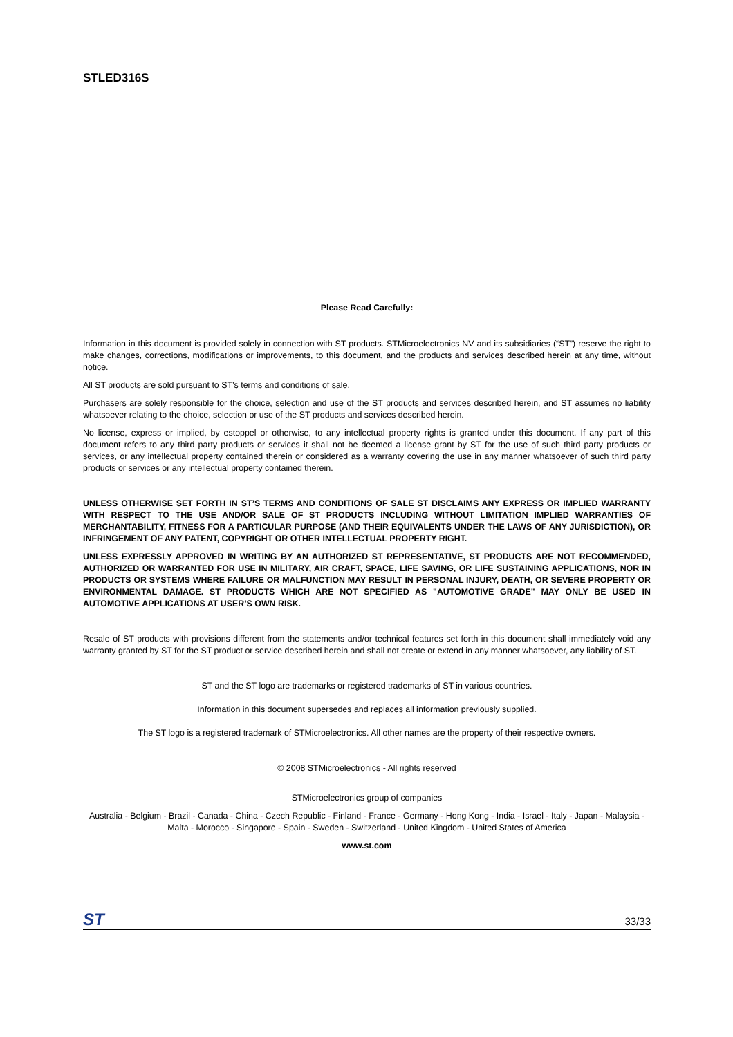STLED316S
Please Read Carefully:
Information in this document is provided solely in connection with ST products. STMicroelectronics NV and its subsidiaries (“ST”) reserve the right to make changes, corrections, modifications or improvements, to this document, and the products and services described herein at any time, without notice.
All ST products are sold pursuant to ST’s terms and conditions of sale.
Purchasers are solely responsible for the choice, selection and use of the ST products and services described herein, and ST assumes no liability whatsoever relating to the choice, selection or use of the ST products and services described herein.
No license, express or implied, by estoppel or otherwise, to any intellectual property rights is granted under this document. If any part of this document refers to any third party products or services it shall not be deemed a license grant by ST for the use of such third party products or services, or any intellectual property contained therein or considered as a warranty covering the use in any manner whatsoever of such third party products or services or any intellectual property contained therein.
UNLESS OTHERWISE SET FORTH IN ST’S TERMS AND CONDITIONS OF SALE ST DISCLAIMS ANY EXPRESS OR IMPLIED WARRANTY WITH RESPECT TO THE USE AND/OR SALE OF ST PRODUCTS INCLUDING WITHOUT LIMITATION IMPLIED WARRANTIES OF MERCHANTABILITY, FITNESS FOR A PARTICULAR PURPOSE (AND THEIR EQUIVALENTS UNDER THE LAWS OF ANY JURISDICTION), OR INFRINGEMENT OF ANY PATENT, COPYRIGHT OR OTHER INTELLECTUAL PROPERTY RIGHT.
UNLESS EXPRESSLY APPROVED IN WRITING BY AN AUTHORIZED ST REPRESENTATIVE, ST PRODUCTS ARE NOT RECOMMENDED, AUTHORIZED OR WARRANTED FOR USE IN MILITARY, AIR CRAFT, SPACE, LIFE SAVING, OR LIFE SUSTAINING APPLICATIONS, NOR IN PRODUCTS OR SYSTEMS WHERE FAILURE OR MALFUNCTION MAY RESULT IN PERSONAL INJURY, DEATH, OR SEVERE PROPERTY OR ENVIRONMENTAL DAMAGE. ST PRODUCTS WHICH ARE NOT SPECIFIED AS "AUTOMOTIVE GRADE" MAY ONLY BE USED IN AUTOMOTIVE APPLICATIONS AT USER’S OWN RISK.
Resale of ST products with provisions different from the statements and/or technical features set forth in this document shall immediately void any warranty granted by ST for the ST product or service described herein and shall not create or extend in any manner whatsoever, any liability of ST.
ST and the ST logo are trademarks or registered trademarks of ST in various countries.
Information in this document supersedes and replaces all information previously supplied.
The ST logo is a registered trademark of STMicroelectronics. All other names are the property of their respective owners.
© 2008 STMicroelectronics - All rights reserved
STMicroelectronics group of companies
Australia - Belgium - Brazil - Canada - China - Czech Republic - Finland - France - Germany - Hong Kong - India - Israel - Italy - Japan - Malaysia - Malta - Morocco - Singapore - Spain - Sweden - Switzerland - United Kingdom - United States of America
www.st.com
ST 33/33